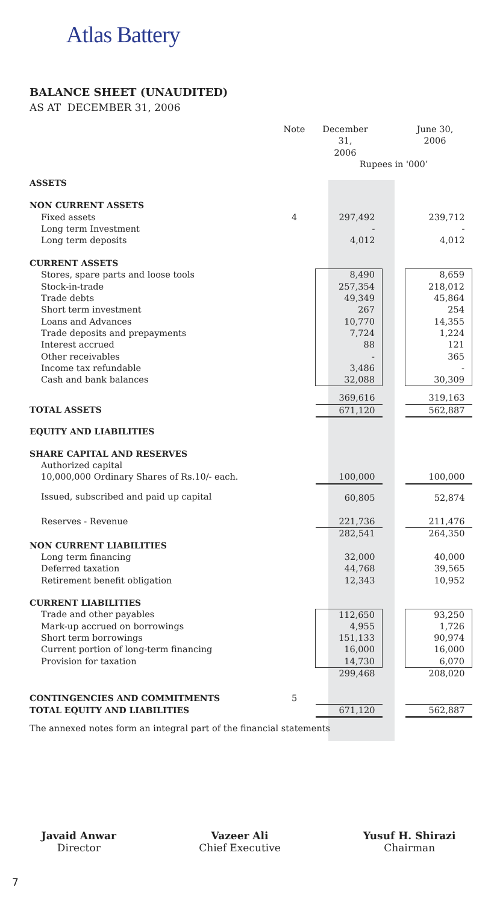Atlas Battery
BALANCE SHEET (UNAUDITED)
AS AT DECEMBER 31, 2006
| | Note | December 31, 2006 | | June 30, 2006 |
| | | Rupees in '000’ | | |
| ASSETS | | | | |
| NON CURRENT ASSETS | | | | |
| Fixed assets | 4 | 297,492 | | 239,712 |
| Long term Investment | | - | | - |
| Long term deposits | | 4,012 | | 4,012 |
| CURRENT ASSETS | | | | |
| Stores, spare parts and loose tools | | 8,490 | | 8,659 |
| Stock-in-trade | | 257,354 | | 218,012 |
| Trade debts | | 49,349 | | 45,864 |
| Short term investment | | 267 | | 254 |
| Loans and Advances | | 10,770 | | 14,355 |
| Trade deposits and prepayments | | 7,724 | | 1,224 |
| Interest accrued | | 88 | | 121 |
| Other receivables | | - | | 365 |
| Income tax refundable | | 3,486 | | - |
| Cash and bank balances | | 32,088 | | 30,309 |
| | | 369,616 | | 319,163 |
| TOTAL ASSETS | | 671,120 | | 562,887 |
| EQUITY AND LIABILITIES | | | | |
| SHARE CAPITAL AND RESERVES | | | | |
| Authorized capital | | | | |
| 10,000,000 Ordinary Shares of Rs.10/- each. | | 100,000 | | 100,000 |
| Issued, subscribed and paid up capital | | 60,805 | | 52,874 |
| Reserves - Revenue | | 221,736 | | 211,476 |
| | | 282,541 | | 264,350 |
| NON CURRENT LIABILITIES | | | | |
| Long term financing | | 32,000 | | 40,000 |
| Deferred taxation | | 44,768 | | 39,565 |
| Retirement benefit obligation | | 12,343 | | 10,952 |
| CURRENT LIABILITIES | | | | |
| Trade and other payables | | 112,650 | | 93,250 |
| Mark-up accrued on borrowings | | 4,955 | | 1,726 |
| Short term borrowings | | 151,133 | | 90,974 |
| Current portion of long-term financing | | 16,000 | | 16,000 |
| Provision for taxation | | 14,730 | | 6,070 |
| | | 299,468 | | 208,020 |
| CONTINGENCIES AND COMMITMENTS | 5 | | | |
| TOTAL EQUITY AND LIABILITIES | | 671,120 | | 562,887 |
| The annexed notes form an integral part of the financial statements | | | | |
Javaid Anwar
Director
Vazeer Ali
Chief Executive
Yusuf H. Shirazi
Chairman
7